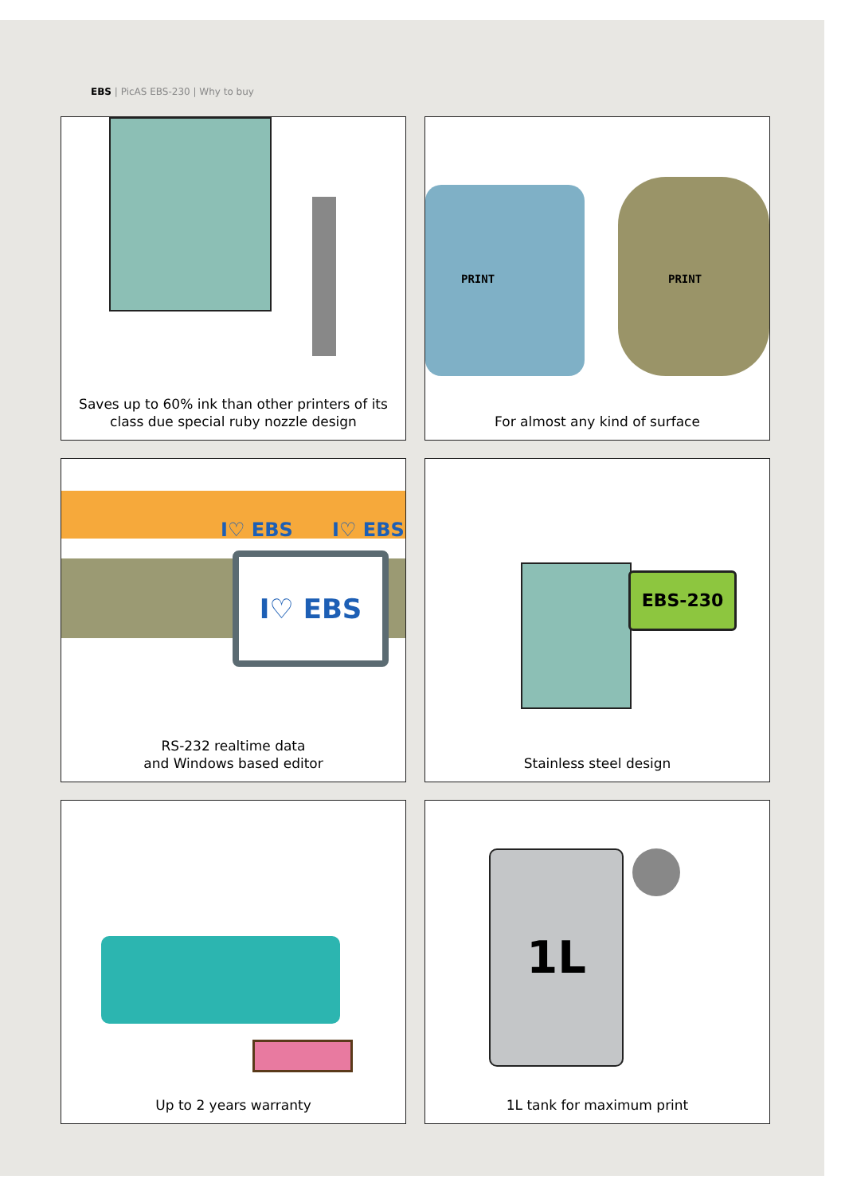EBS | PicAS EBS-230 | Why to buy
Saves up to 60% ink than other printers of its class due special ruby nozzle design
PRINT PRINT
For almost any kind of surface
I♡ EBS I♡ EBS
I♡ EBS
RS-232 realtime data
and Windows based editor
EBS-230
Stainless steel design
Up to 2 years warranty
1L
1L tank for maximum print